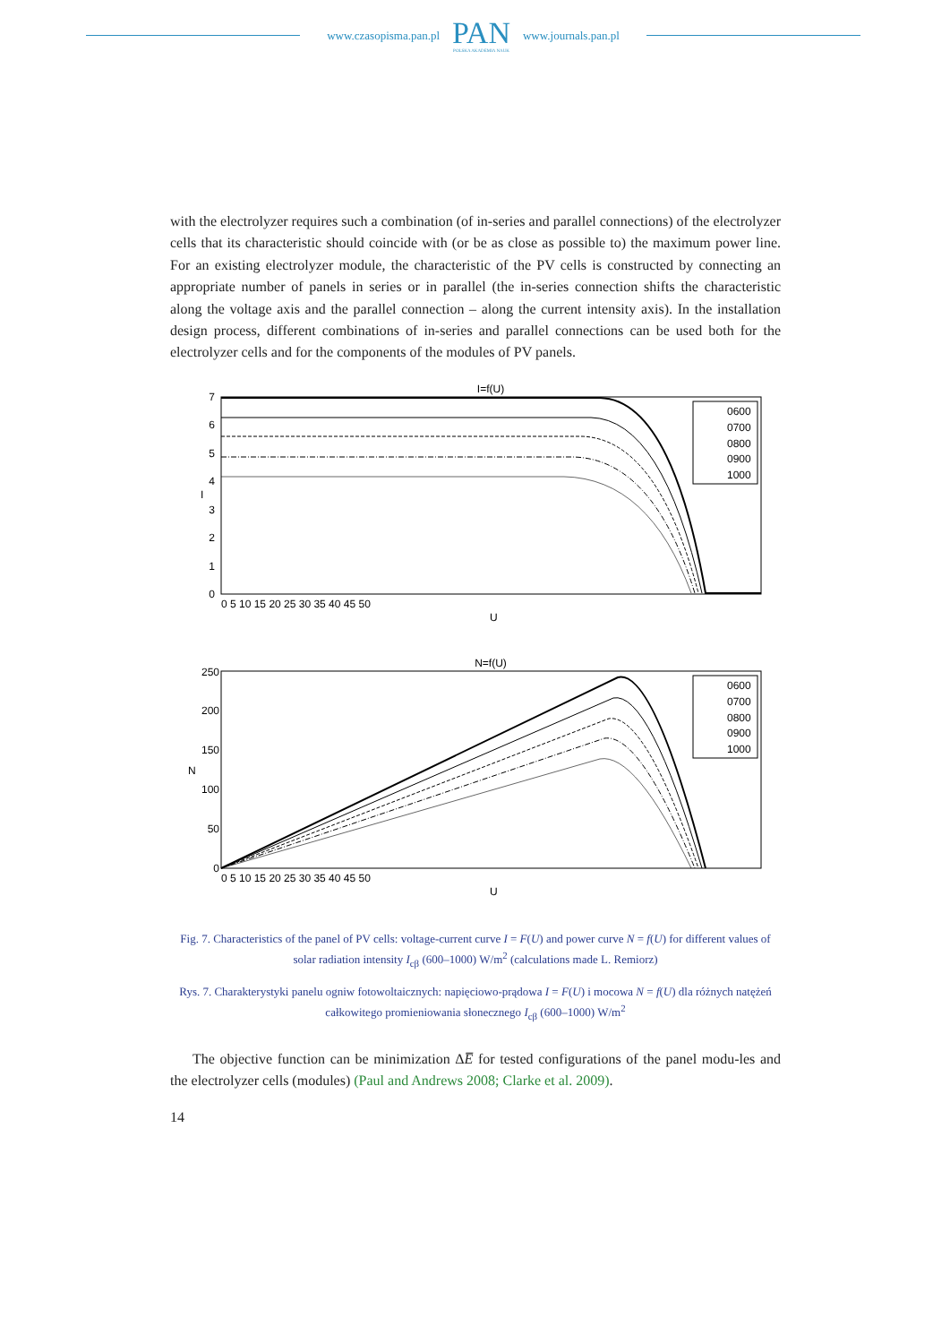www.czasopisma.pan.pl
PAN
POLSKA AKADEMIA NAUK
www.journals.pan.pl
with the electrolyzer requires such a combination (of in-series and parallel connections) of the electrolyzer cells that its characteristic should coincide with (or be as close as possible to) the maximum power line. For an existing electrolyzer module, the characteristic of the PV cells is constructed by connecting an appropriate number of panels in series or in parallel (the in-series connection shifts the characteristic along the voltage axis and the parallel connection – along the current intensity axis). In the installation design process, different combinations of in-series and parallel connections can be used both for the electrolyzer cells and for the components of the modules of PV panels.
I=f(U)
7
6
5
4
3
2
1
0
0 5 10 15 20 25 30 35 40 45 50
U
I
0600
0700
0800
0900
1000
N=f(U)
250
200
150
100
50
0
0 5 10 15 20 25 30 35 40 45 50
U
N
0600
0700
0800
0900
1000
Fig. 7. Characteristics of the panel of PV cells: voltage-current curve I = F(U) and power curve N = f(U) for different values of solar radiation intensity I<sub>cβ</sub> (600–1000) W/m<sup>2</sup> (calculations made L. Remiorz)
Rys. 7. Charakterystyki panelu ogniw fotowoltaicznych: napięciowo-prądowa I = F(U) i mocowa N = f(U) dla różnych natężeń całkowitego promieniowania słonecznego I<sub>cβ</sub> (600–1000) W/m<sup>2</sup>
The objective function can be minimization ΔE̅ for tested configurations of the panel modu-les and the electrolyzer cells (modules) (Paul and Andrews 2008; Clarke et al. 2009).
14